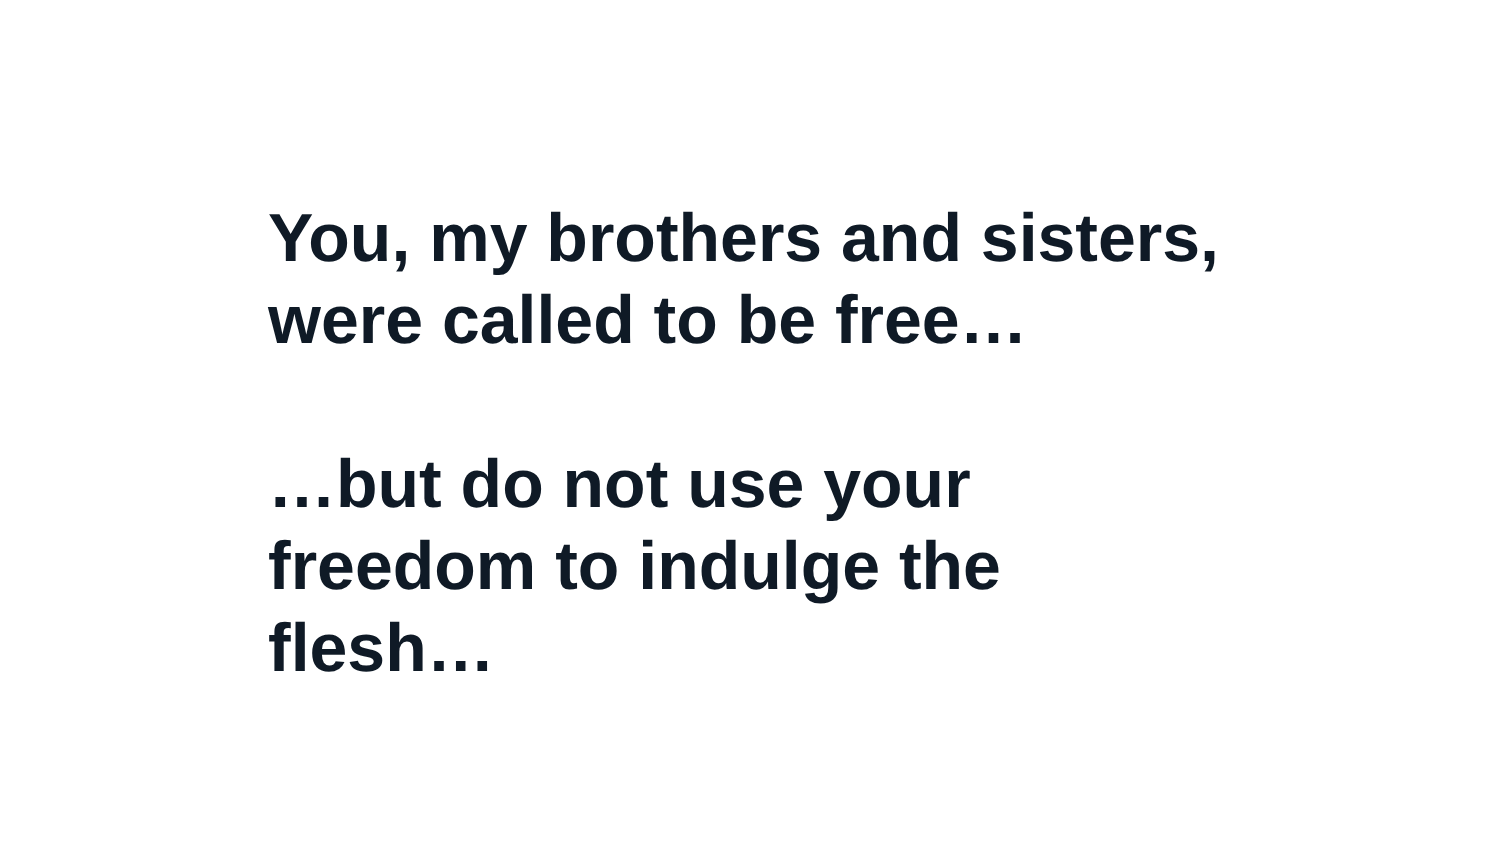You, my brothers and sisters,
were called to be free…
…but do not use your
freedom to indulge the
flesh…